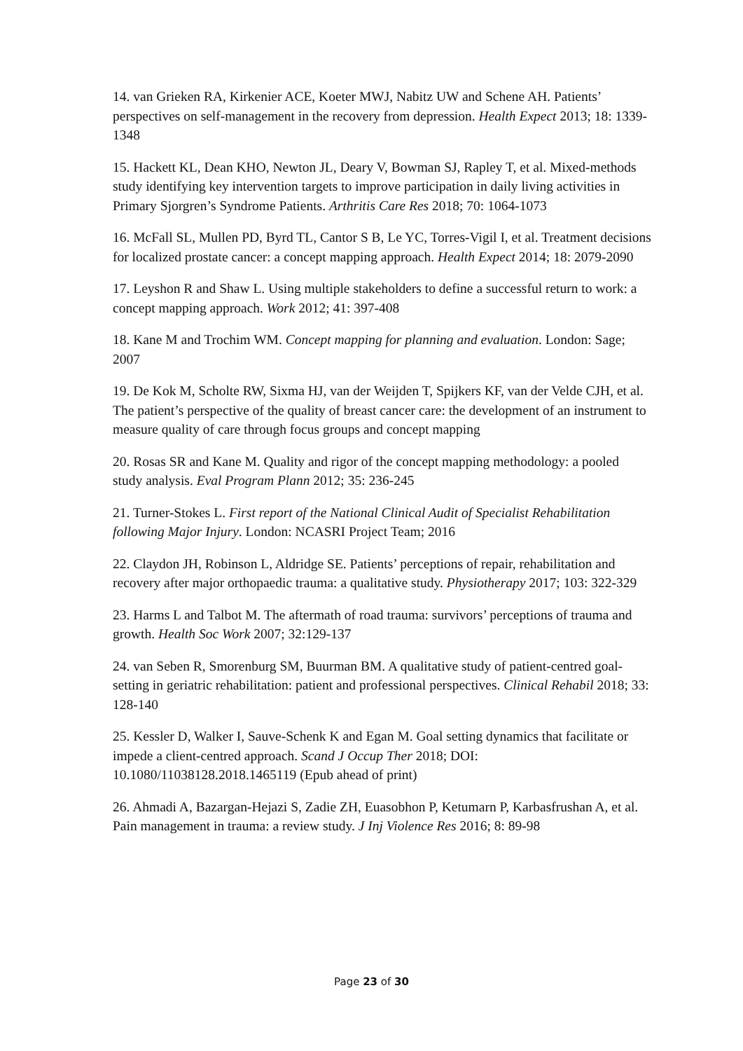14. van Grieken RA, Kirkenier ACE, Koeter MWJ, Nabitz UW and Schene AH. Patients’ perspectives on self-management in the recovery from depression. Health Expect 2013; 18: 1339-1348
15. Hackett KL, Dean KHO, Newton JL, Deary V, Bowman SJ, Rapley T, et al. Mixed-methods study identifying key intervention targets to improve participation in daily living activities in Primary Sjorgren’s Syndrome Patients. Arthritis Care Res 2018; 70: 1064-1073
16. McFall SL, Mullen PD, Byrd TL, Cantor S B, Le YC, Torres-Vigil I, et al. Treatment decisions for localized prostate cancer: a concept mapping approach. Health Expect 2014; 18: 2079-2090
17. Leyshon R and Shaw L. Using multiple stakeholders to define a successful return to work: a concept mapping approach. Work 2012; 41: 397-408
18. Kane M and Trochim WM. Concept mapping for planning and evaluation. London: Sage; 2007
19. De Kok M, Scholte RW, Sixma HJ, van der Weijden T, Spijkers KF, van der Velde CJH, et al. The patient’s perspective of the quality of breast cancer care: the development of an instrument to measure quality of care through focus groups and concept mapping
20. Rosas SR and Kane M. Quality and rigor of the concept mapping methodology: a pooled study analysis. Eval Program Plann 2012; 35: 236-245
21. Turner-Stokes L. First report of the National Clinical Audit of Specialist Rehabilitation following Major Injury. London: NCASRI Project Team; 2016
22. Claydon JH, Robinson L, Aldridge SE. Patients’ perceptions of repair, rehabilitation and recovery after major orthopaedic trauma: a qualitative study. Physiotherapy 2017; 103: 322-329
23. Harms L and Talbot M. The aftermath of road trauma: survivors’ perceptions of trauma and growth. Health Soc Work 2007; 32:129-137
24. van Seben R, Smorenburg SM, Buurman BM. A qualitative study of patient-centred goal-setting in geriatric rehabilitation: patient and professional perspectives. Clinical Rehabil 2018; 33: 128-140
25. Kessler D, Walker I, Sauve-Schenk K and Egan M. Goal setting dynamics that facilitate or impede a client-centred approach. Scand J Occup Ther 2018; DOI: 10.1080/11038128.2018.1465119 (Epub ahead of print)
26. Ahmadi A, Bazargan-Hejazi S, Zadie ZH, Euasobhon P, Ketumarn P, Karbasfrushan A, et al. Pain management in trauma: a review study. J Inj Violence Res 2016; 8: 89-98
Page 23 of 30